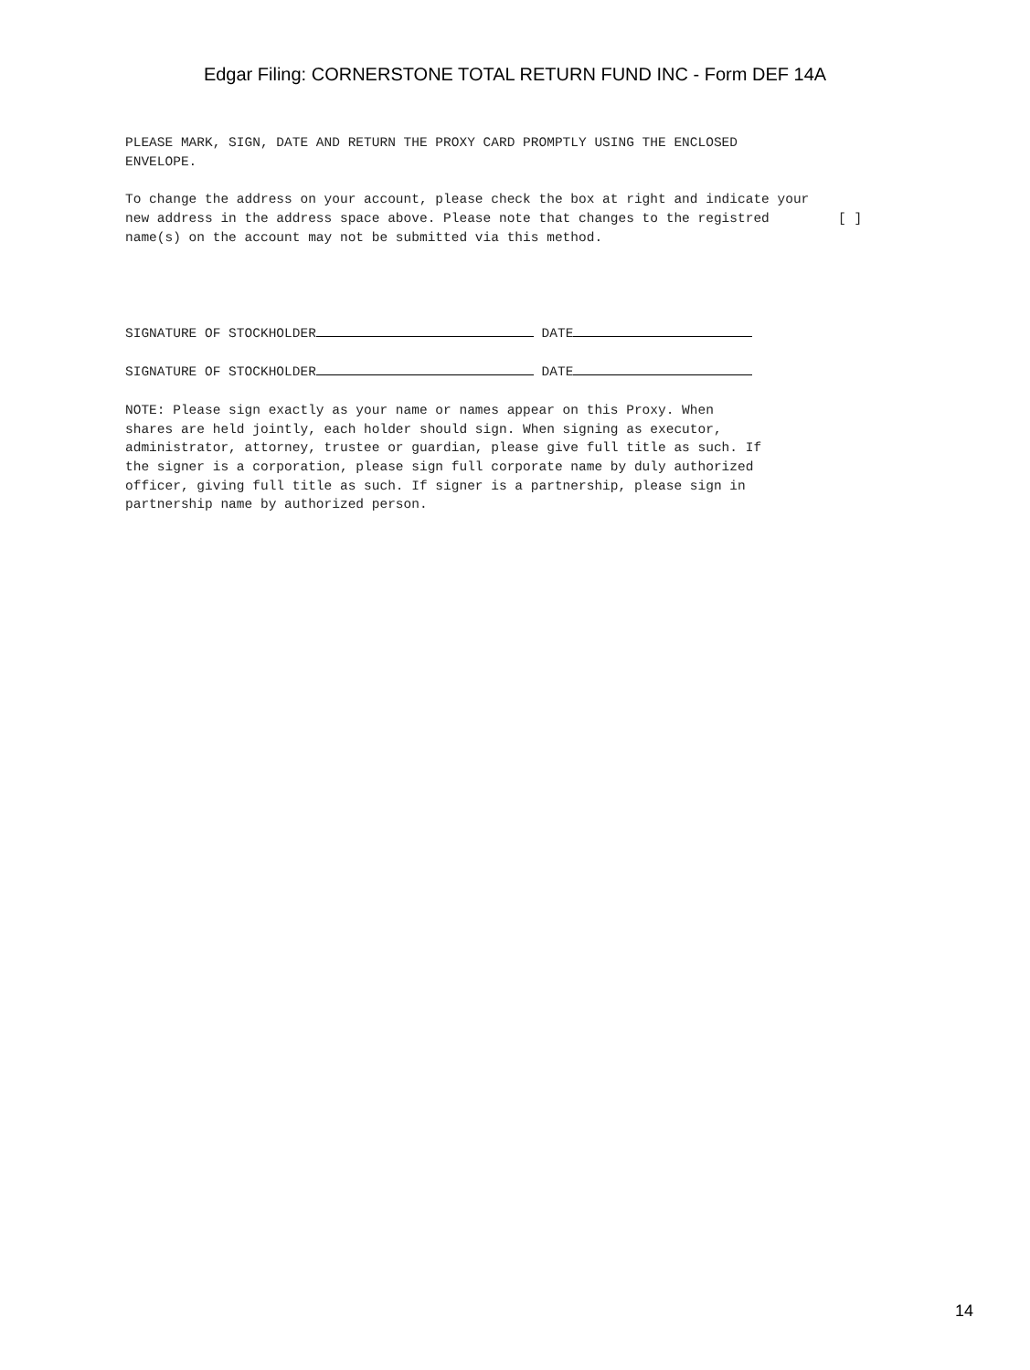Edgar Filing: CORNERSTONE TOTAL RETURN FUND INC - Form DEF 14A
PLEASE MARK, SIGN, DATE AND RETURN THE PROXY CARD PROMPTLY USING THE ENCLOSED
ENVELOPE.
To change the address on your account, please check the box at right and indicate your new address in the address space above. Please note that changes to the registred name(s) on the account may not be submitted via this method.
[ ]
SIGNATURE OF STOCKHOLDER DATE
SIGNATURE OF STOCKHOLDER DATE
NOTE: Please sign exactly as your name or names appear on this Proxy. When
shares are held jointly, each holder should sign. When signing as executor,
administrator, attorney, trustee or guardian, please give full title as such. If
the signer is a corporation, please sign full corporate name by duly authorized
officer, giving full title as such. If signer is a partnership, please sign in
partnership name by authorized person.
14